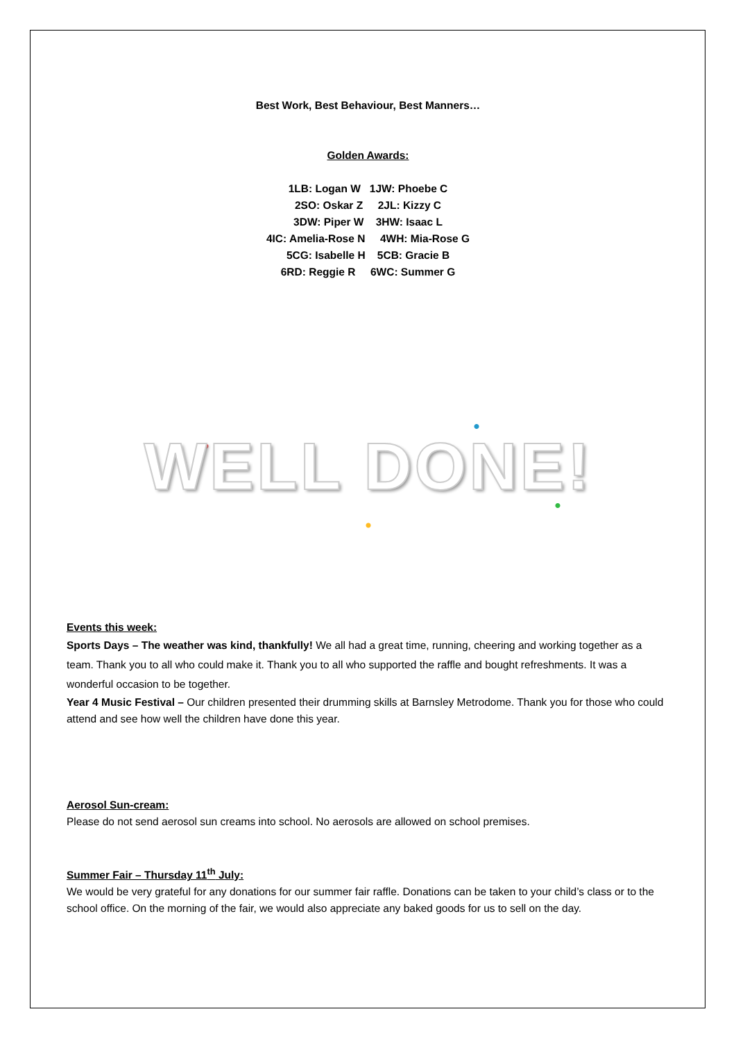Best Work, Best Behaviour, Best Manners…
Golden Awards:
1LB: Logan W 1JW: Phoebe C
2SO: Oskar Z 2JL: Kizzy C
3DW: Piper W 3HW: Isaac L
4IC: Amelia-Rose N 4WH: Mia-Rose G
5CG: Isabelle H 5CB: Gracie B
6RD: Reggie R 6WC: Summer G
WELL DONE!
Events this week:
Sports Days – The weather was kind, thankfully! We all had a great time, running, cheering and working together as a team. Thank you to all who could make it. Thank you to all who supported the raffle and bought refreshments. It was a wonderful occasion to be together.
Year 4 Music Festival – Our children presented their drumming skills at Barnsley Metrodome. Thank you for those who could attend and see how well the children have done this year.
Aerosol Sun-cream:
Please do not send aerosol sun creams into school. No aerosols are allowed on school premises.
Summer Fair – Thursday 11<sup>th</sup> July:
We would be very grateful for any donations for our summer fair raffle. Donations can be taken to your child’s class or to the school office. On the morning of the fair, we would also appreciate any baked goods for us to sell on the day.